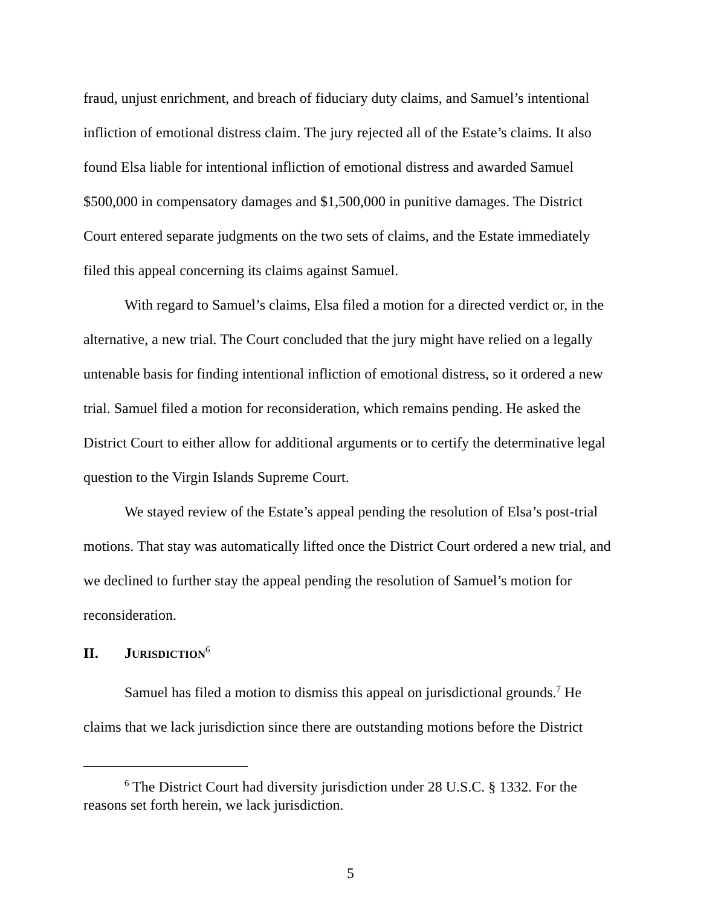fraud, unjust enrichment, and breach of fiduciary duty claims, and Samuel’s intentional infliction of emotional distress claim. The jury rejected all of the Estate’s claims. It also found Elsa liable for intentional infliction of emotional distress and awarded Samuel $500,000 in compensatory damages and $1,500,000 in punitive damages. The District Court entered separate judgments on the two sets of claims, and the Estate immediately filed this appeal concerning its claims against Samuel.
With regard to Samuel’s claims, Elsa filed a motion for a directed verdict or, in the alternative, a new trial. The Court concluded that the jury might have relied on a legally untenable basis for finding intentional infliction of emotional distress, so it ordered a new trial. Samuel filed a motion for reconsideration, which remains pending. He asked the District Court to either allow for additional arguments or to certify the determinative legal question to the Virgin Islands Supreme Court.
We stayed review of the Estate’s appeal pending the resolution of Elsa’s post-trial motions. That stay was automatically lifted once the District Court ordered a new trial, and we declined to further stay the appeal pending the resolution of Samuel’s motion for reconsideration.
II. JURISDICTION<sup>6</sup>
Samuel has filed a motion to dismiss this appeal on jurisdictional grounds.<sup>7</sup> He claims that we lack jurisdiction since there are outstanding motions before the District
<sup>6</sup> The District Court had diversity jurisdiction under 28 U.S.C. § 1332. For the reasons set forth herein, we lack jurisdiction.
5